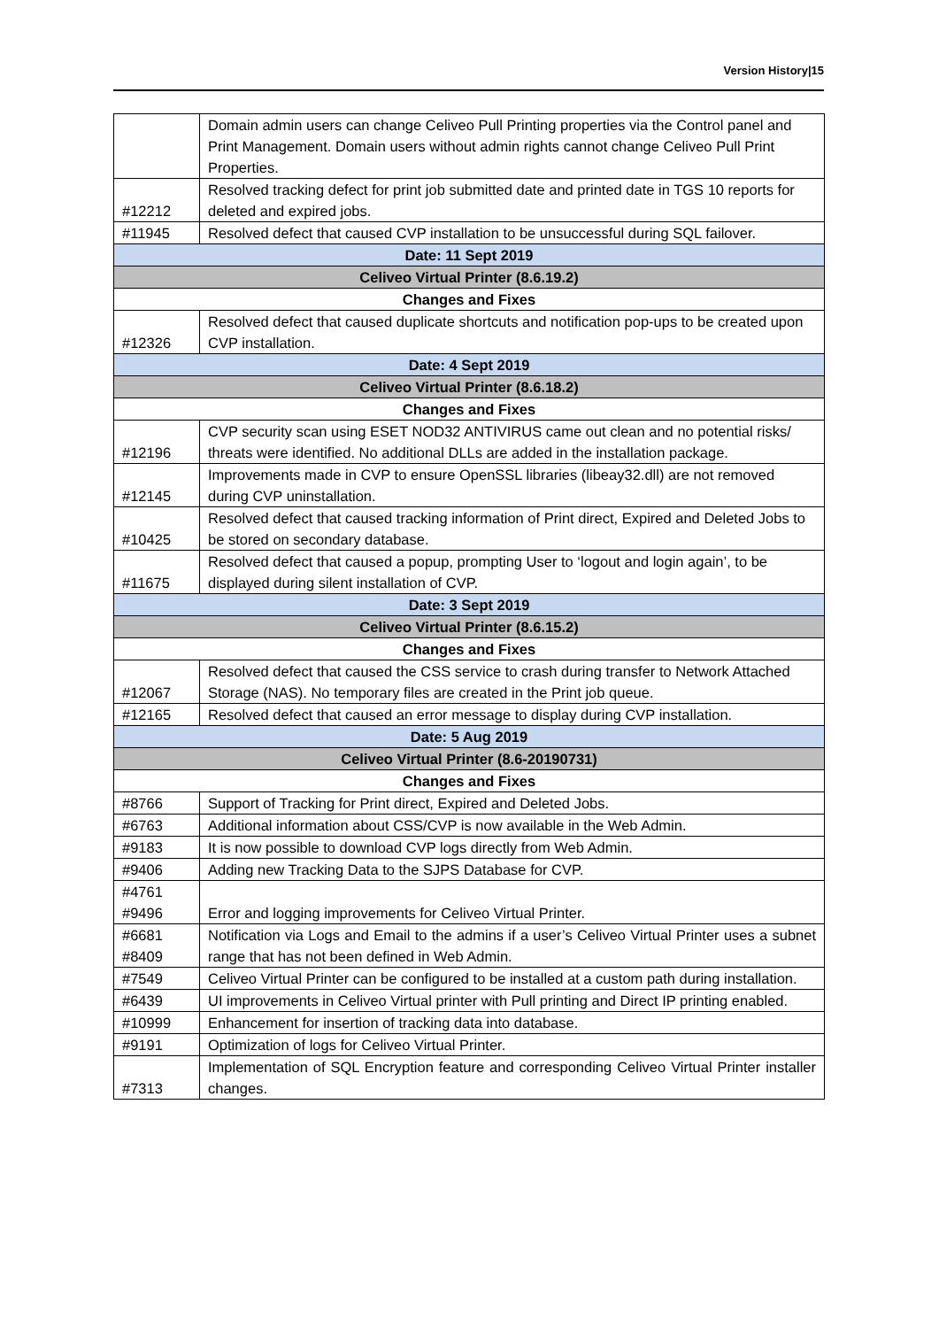Version History|15
| | Domain admin users can change Celiveo Pull Printing properties via the Control panel and Print Management. Domain users without admin rights cannot change Celiveo Pull Print Properties. |
| #12212 | Resolved tracking defect for print job submitted date and printed date in TGS 10 reports for deleted and expired jobs. |
| #11945 | Resolved defect that caused CVP installation to be unsuccessful during SQL failover. |
| Date: 11 Sept 2019 | |
| Celiveo Virtual Printer (8.6.19.2) | |
| Changes and Fixes | |
| #12326 | Resolved defect that caused duplicate shortcuts and notification pop-ups to be created upon CVP installation. |
| Date: 4 Sept 2019 | |
| Celiveo Virtual Printer (8.6.18.2) | |
| Changes and Fixes | |
| #12196 | CVP security scan using ESET NOD32 ANTIVIRUS came out clean and no potential risks/ threats were identified. No additional DLLs are added in the installation package. |
| #12145 | Improvements made in CVP to ensure OpenSSL libraries (libeay32.dll) are not removed during CVP uninstallation. |
| #10425 | Resolved defect that caused tracking information of Print direct, Expired and Deleted Jobs to be stored on secondary database. |
| #11675 | Resolved defect that caused a popup, prompting User to ‘logout and login again’, to be displayed during silent installation of CVP. |
| Date: 3 Sept 2019 | |
| Celiveo Virtual Printer (8.6.15.2) | |
| Changes and Fixes | |
| #12067 | Resolved defect that caused the CSS service to crash during transfer to Network Attached Storage (NAS). No temporary files are created in the Print job queue. |
| #12165 | Resolved defect that caused an error message to display during CVP installation. |
| Date: 5 Aug 2019 | |
| Celiveo Virtual Printer (8.6-20190731) | |
| Changes and Fixes | |
| #8766 | Support of Tracking for Print direct, Expired and Deleted Jobs. |
| #6763 | Additional information about CSS/CVP is now available in the Web Admin. |
| #9183 | It is now possible to download CVP logs directly from Web Admin. |
| #9406 | Adding new Tracking Data to the SJPS Database for CVP. |
| #4761 #9496 | Error and logging improvements for Celiveo Virtual Printer. |
| #6681 #8409 | Notification via Logs and Email to the admins if a user’s Celiveo Virtual Printer uses a subnet range that has not been defined in Web Admin. |
| #7549 | Celiveo Virtual Printer can be configured to be installed at a custom path during installation. |
| #6439 | UI improvements in Celiveo Virtual printer with Pull printing and Direct IP printing enabled. |
| #10999 | Enhancement for insertion of tracking data into database. |
| #9191 | Optimization of logs for Celiveo Virtual Printer. |
| #7313 | Implementation of SQL Encryption feature and corresponding Celiveo Virtual Printer installer changes. |